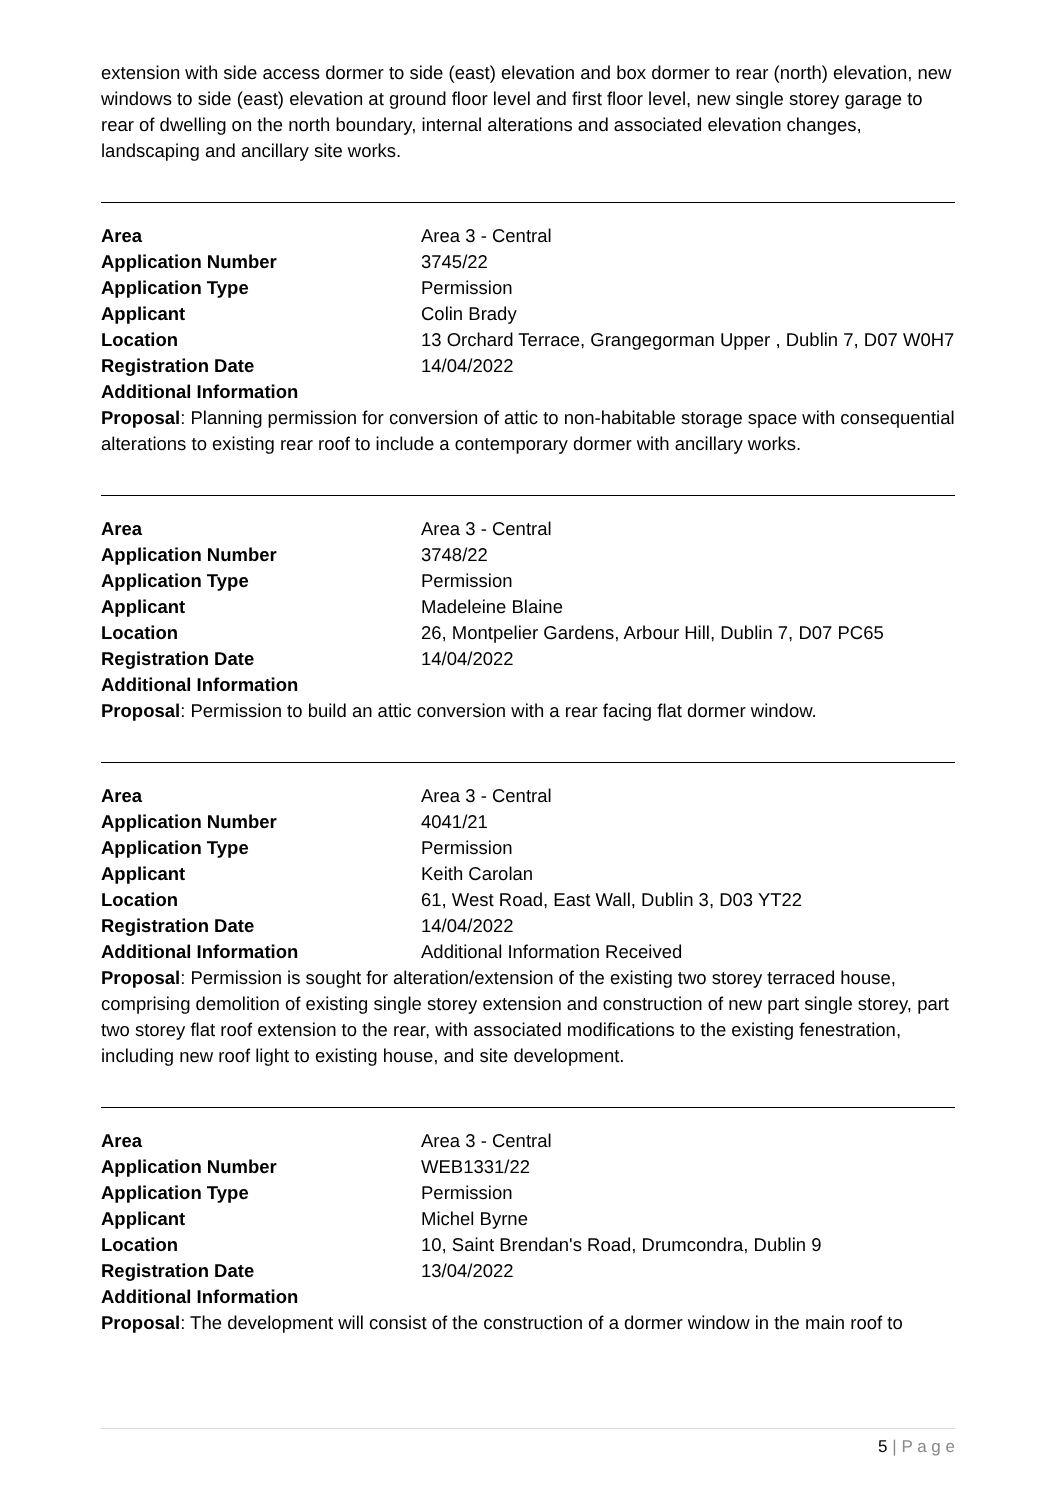extension with side access dormer to side (east) elevation and box dormer to rear (north) elevation, new windows to side (east) elevation at ground floor level and first floor level, new single storey garage to rear of dwelling on the north boundary, internal alterations and associated elevation changes, landscaping and ancillary site works.
| Area | Area 3 - Central |
| Application Number | 3745/22 |
| Application Type | Permission |
| Applicant | Colin Brady |
| Location | 13 Orchard Terrace, Grangegorman Upper , Dublin 7, D07 W0H7 |
| Registration Date | 14/04/2022 |
| Additional Information | |
Proposal: Planning permission for conversion of attic to non-habitable storage space with consequential alterations to existing rear roof to include a contemporary dormer with ancillary works.
| Area | Area 3 - Central |
| Application Number | 3748/22 |
| Application Type | Permission |
| Applicant | Madeleine Blaine |
| Location | 26, Montpelier Gardens, Arbour Hill, Dublin 7, D07 PC65 |
| Registration Date | 14/04/2022 |
| Additional Information | |
Proposal: Permission to build an attic conversion with a rear facing flat dormer window.
| Area | Area 3 - Central |
| Application Number | 4041/21 |
| Application Type | Permission |
| Applicant | Keith Carolan |
| Location | 61, West Road, East Wall, Dublin 3, D03 YT22 |
| Registration Date | 14/04/2022 |
| Additional Information | Additional Information Received |
Proposal: Permission is sought for alteration/extension of the existing two storey terraced house, comprising demolition of existing single storey extension and construction of new part single storey, part two storey flat roof extension to the rear, with associated modifications to the existing fenestration, including new roof light to existing house, and site development.
| Area | Area 3 - Central |
| Application Number | WEB1331/22 |
| Application Type | Permission |
| Applicant | Michel Byrne |
| Location | 10, Saint Brendan's Road, Drumcondra, Dublin 9 |
| Registration Date | 13/04/2022 |
| Additional Information | |
Proposal: The development will consist of the construction of a dormer window in the main roof to
5 | P a g e